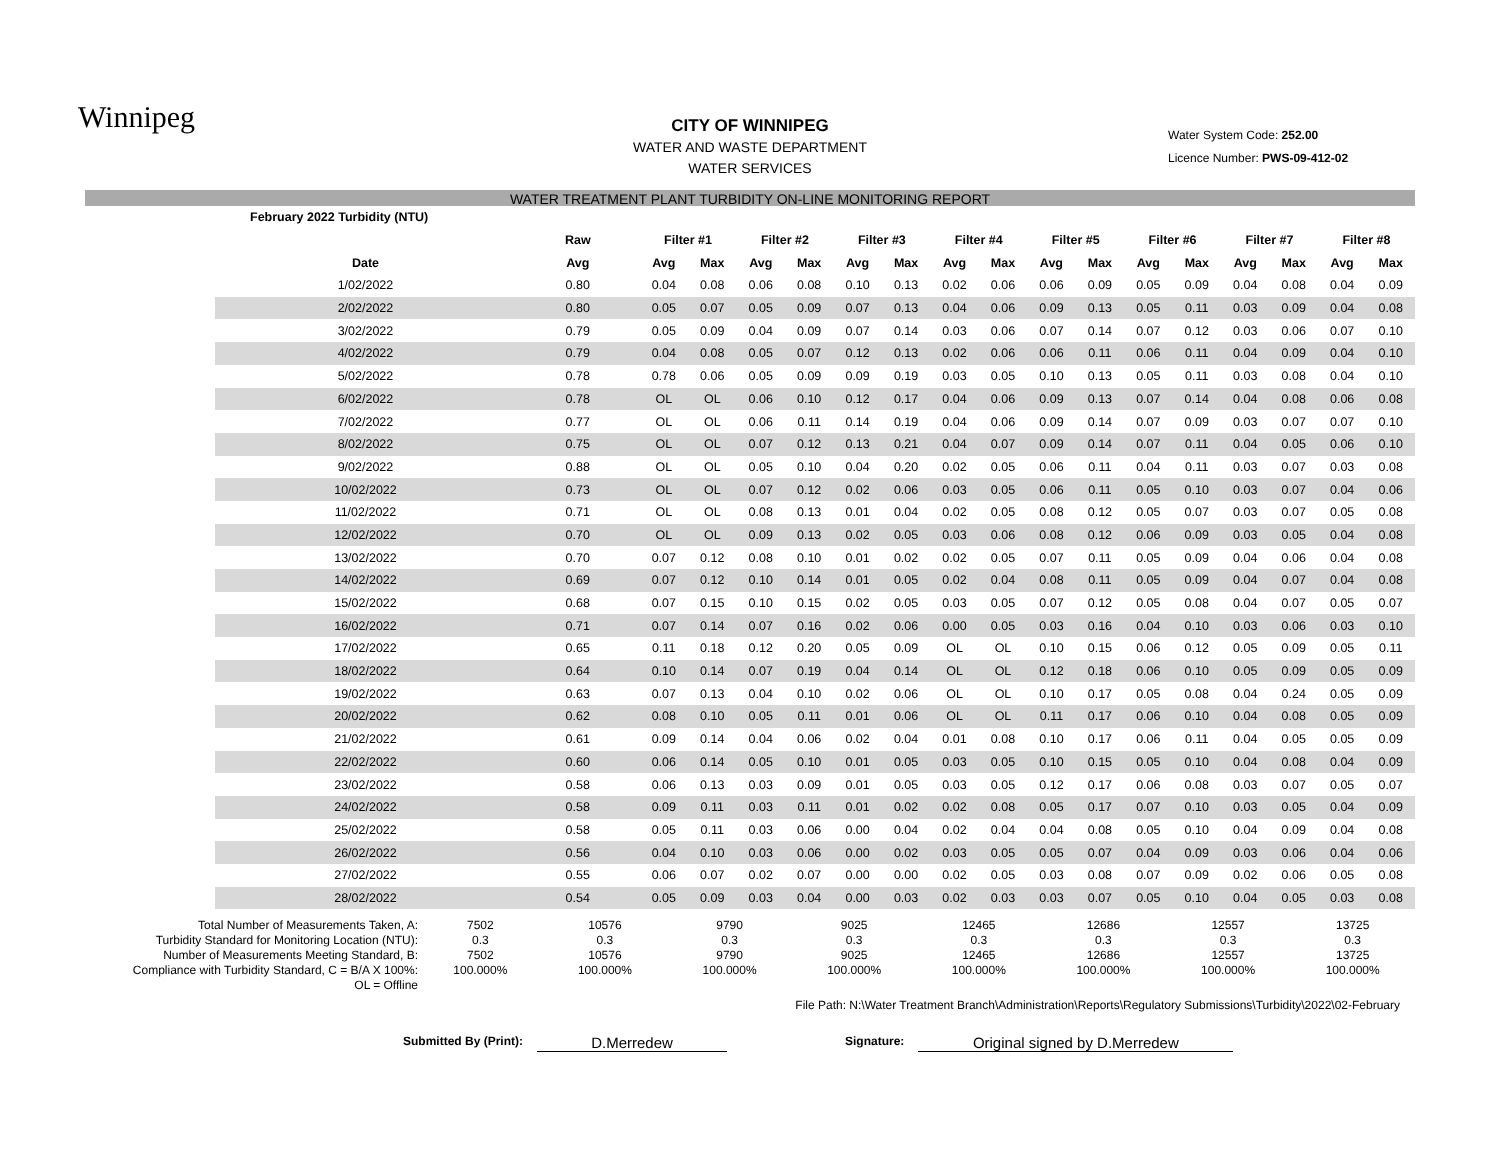Winnipeg
CITY OF WINNIPEG
WATER AND WASTE DEPARTMENT
WATER SERVICES
Water System Code: 252.00
Licence Number: PWS-09-412-02
WATER TREATMENT PLANT TURBIDITY ON-LINE MONITORING REPORT
| February 2022 Turbidity (NTU) | | | | | | | | | | | | | | | | | |
| | Raw | Filter #1 | | Filter #2 | | Filter #3 | | Filter #4 | | Filter #5 | | Filter #6 | | Filter #7 | | Filter #8 | |
| Date | Avg | Avg | Max | Avg | Max | Avg | Max | Avg | Max | Avg | Max | Avg | Max | Avg | Max | Avg | Max |
| 1/02/2022 | 0.80 | 0.04 | 0.08 | 0.06 | 0.08 | 0.10 | 0.13 | 0.02 | 0.06 | 0.06 | 0.09 | 0.05 | 0.09 | 0.04 | 0.08 | 0.04 | 0.09 |
| 2/02/2022 | 0.80 | 0.05 | 0.07 | 0.05 | 0.09 | 0.07 | 0.13 | 0.04 | 0.06 | 0.09 | 0.13 | 0.05 | 0.11 | 0.03 | 0.09 | 0.04 | 0.08 |
| 3/02/2022 | 0.79 | 0.05 | 0.09 | 0.04 | 0.09 | 0.07 | 0.14 | 0.03 | 0.06 | 0.07 | 0.14 | 0.07 | 0.12 | 0.03 | 0.06 | 0.07 | 0.10 |
| 4/02/2022 | 0.79 | 0.04 | 0.08 | 0.05 | 0.07 | 0.12 | 0.13 | 0.02 | 0.06 | 0.06 | 0.11 | 0.06 | 0.11 | 0.04 | 0.09 | 0.04 | 0.10 |
| 5/02/2022 | 0.78 | 0.78 | 0.06 | 0.05 | 0.09 | 0.09 | 0.19 | 0.03 | 0.05 | 0.10 | 0.13 | 0.05 | 0.11 | 0.03 | 0.08 | 0.04 | 0.10 |
| 6/02/2022 | 0.78 | OL | OL | 0.06 | 0.10 | 0.12 | 0.17 | 0.04 | 0.06 | 0.09 | 0.13 | 0.07 | 0.14 | 0.04 | 0.08 | 0.06 | 0.08 |
| 7/02/2022 | 0.77 | OL | OL | 0.06 | 0.11 | 0.14 | 0.19 | 0.04 | 0.06 | 0.09 | 0.14 | 0.07 | 0.09 | 0.03 | 0.07 | 0.07 | 0.10 |
| 8/02/2022 | 0.75 | OL | OL | 0.07 | 0.12 | 0.13 | 0.21 | 0.04 | 0.07 | 0.09 | 0.14 | 0.07 | 0.11 | 0.04 | 0.05 | 0.06 | 0.10 |
| 9/02/2022 | 0.88 | OL | OL | 0.05 | 0.10 | 0.04 | 0.20 | 0.02 | 0.05 | 0.06 | 0.11 | 0.04 | 0.11 | 0.03 | 0.07 | 0.03 | 0.08 |
| 10/02/2022 | 0.73 | OL | OL | 0.07 | 0.12 | 0.02 | 0.06 | 0.03 | 0.05 | 0.06 | 0.11 | 0.05 | 0.10 | 0.03 | 0.07 | 0.04 | 0.06 |
| 11/02/2022 | 0.71 | OL | OL | 0.08 | 0.13 | 0.01 | 0.04 | 0.02 | 0.05 | 0.08 | 0.12 | 0.05 | 0.07 | 0.03 | 0.07 | 0.05 | 0.08 |
| 12/02/2022 | 0.70 | OL | OL | 0.09 | 0.13 | 0.02 | 0.05 | 0.03 | 0.06 | 0.08 | 0.12 | 0.06 | 0.09 | 0.03 | 0.05 | 0.04 | 0.08 |
| 13/02/2022 | 0.70 | 0.07 | 0.12 | 0.08 | 0.10 | 0.01 | 0.02 | 0.02 | 0.05 | 0.07 | 0.11 | 0.05 | 0.09 | 0.04 | 0.06 | 0.04 | 0.08 |
| 14/02/2022 | 0.69 | 0.07 | 0.12 | 0.10 | 0.14 | 0.01 | 0.05 | 0.02 | 0.04 | 0.08 | 0.11 | 0.05 | 0.09 | 0.04 | 0.07 | 0.04 | 0.08 |
| 15/02/2022 | 0.68 | 0.07 | 0.15 | 0.10 | 0.15 | 0.02 | 0.05 | 0.03 | 0.05 | 0.07 | 0.12 | 0.05 | 0.08 | 0.04 | 0.07 | 0.05 | 0.07 |
| 16/02/2022 | 0.71 | 0.07 | 0.14 | 0.07 | 0.16 | 0.02 | 0.06 | 0.00 | 0.05 | 0.03 | 0.16 | 0.04 | 0.10 | 0.03 | 0.06 | 0.03 | 0.10 |
| 17/02/2022 | 0.65 | 0.11 | 0.18 | 0.12 | 0.20 | 0.05 | 0.09 | OL | OL | 0.10 | 0.15 | 0.06 | 0.12 | 0.05 | 0.09 | 0.05 | 0.11 |
| 18/02/2022 | 0.64 | 0.10 | 0.14 | 0.07 | 0.19 | 0.04 | 0.14 | OL | OL | 0.12 | 0.18 | 0.06 | 0.10 | 0.05 | 0.09 | 0.05 | 0.09 |
| 19/02/2022 | 0.63 | 0.07 | 0.13 | 0.04 | 0.10 | 0.02 | 0.06 | OL | OL | 0.10 | 0.17 | 0.05 | 0.08 | 0.04 | 0.24 | 0.05 | 0.09 |
| 20/02/2022 | 0.62 | 0.08 | 0.10 | 0.05 | 0.11 | 0.01 | 0.06 | OL | OL | 0.11 | 0.17 | 0.06 | 0.10 | 0.04 | 0.08 | 0.05 | 0.09 |
| 21/02/2022 | 0.61 | 0.09 | 0.14 | 0.04 | 0.06 | 0.02 | 0.04 | 0.01 | 0.08 | 0.10 | 0.17 | 0.06 | 0.11 | 0.04 | 0.05 | 0.05 | 0.09 |
| 22/02/2022 | 0.60 | 0.06 | 0.14 | 0.05 | 0.10 | 0.01 | 0.05 | 0.03 | 0.05 | 0.10 | 0.15 | 0.05 | 0.10 | 0.04 | 0.08 | 0.04 | 0.09 |
| 23/02/2022 | 0.58 | 0.06 | 0.13 | 0.03 | 0.09 | 0.01 | 0.05 | 0.03 | 0.05 | 0.12 | 0.17 | 0.06 | 0.08 | 0.03 | 0.07 | 0.05 | 0.07 |
| 24/02/2022 | 0.58 | 0.09 | 0.11 | 0.03 | 0.11 | 0.01 | 0.02 | 0.02 | 0.08 | 0.05 | 0.17 | 0.07 | 0.10 | 0.03 | 0.05 | 0.04 | 0.09 |
| 25/02/2022 | 0.58 | 0.05 | 0.11 | 0.03 | 0.06 | 0.00 | 0.04 | 0.02 | 0.04 | 0.04 | 0.08 | 0.05 | 0.10 | 0.04 | 0.09 | 0.04 | 0.08 |
| 26/02/2022 | 0.56 | 0.04 | 0.10 | 0.03 | 0.06 | 0.00 | 0.02 | 0.03 | 0.05 | 0.05 | 0.07 | 0.04 | 0.09 | 0.03 | 0.06 | 0.04 | 0.06 |
| 27/02/2022 | 0.55 | 0.06 | 0.07 | 0.02 | 0.07 | 0.00 | 0.00 | 0.02 | 0.05 | 0.03 | 0.08 | 0.07 | 0.09 | 0.02 | 0.06 | 0.05 | 0.08 |
| 28/02/2022 | 0.54 | 0.05 | 0.09 | 0.03 | 0.04 | 0.00 | 0.03 | 0.02 | 0.03 | 0.03 | 0.07 | 0.05 | 0.10 | 0.04 | 0.05 | 0.03 | 0.08 |
| Total Number of Measurements Taken, A: | | 7502 | 10576 | 9790 | 9025 | 12465 | 12686 | 12557 | 13725 |
| Turbidity Standard for Monitoring Location (NTU): | | 0.3 | 0.3 | 0.3 | 0.3 | 0.3 | 0.3 | 0.3 | 0.3 |
| Number of Measurements Meeting Standard, B: | | 7502 | 10576 | 9790 | 9025 | 12465 | 12686 | 12557 | 13725 |
| Compliance with Turbidity Standard, C = B/A X 100%: | | 100.000% | 100.000% | 100.000% | 100.000% | 100.000% | 100.000% | 100.000% | 100.000% |
| OL = Offline | | | | | | | | | |
File Path: N:\Water Treatment Branch\Administration\Reports\Regulatory Submissions\Turbidity\2022\02-February
Submitted By (Print): D.Merredew Signature: Original signed by D.Merredew